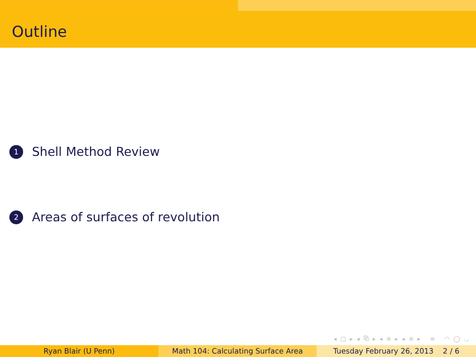Outline
1 Shell Method Review
2 Areas of surfaces of revolution
◂ □ ▸ ◂ ⧉ ▸ ◂ ≡ ▸ ◂ ≡ ▸ ≡ ◠ ◯ ◡
Ryan Blair (U Penn) Math 104: Calculating Surface Area Tuesday February 26, 2013 2 / 6